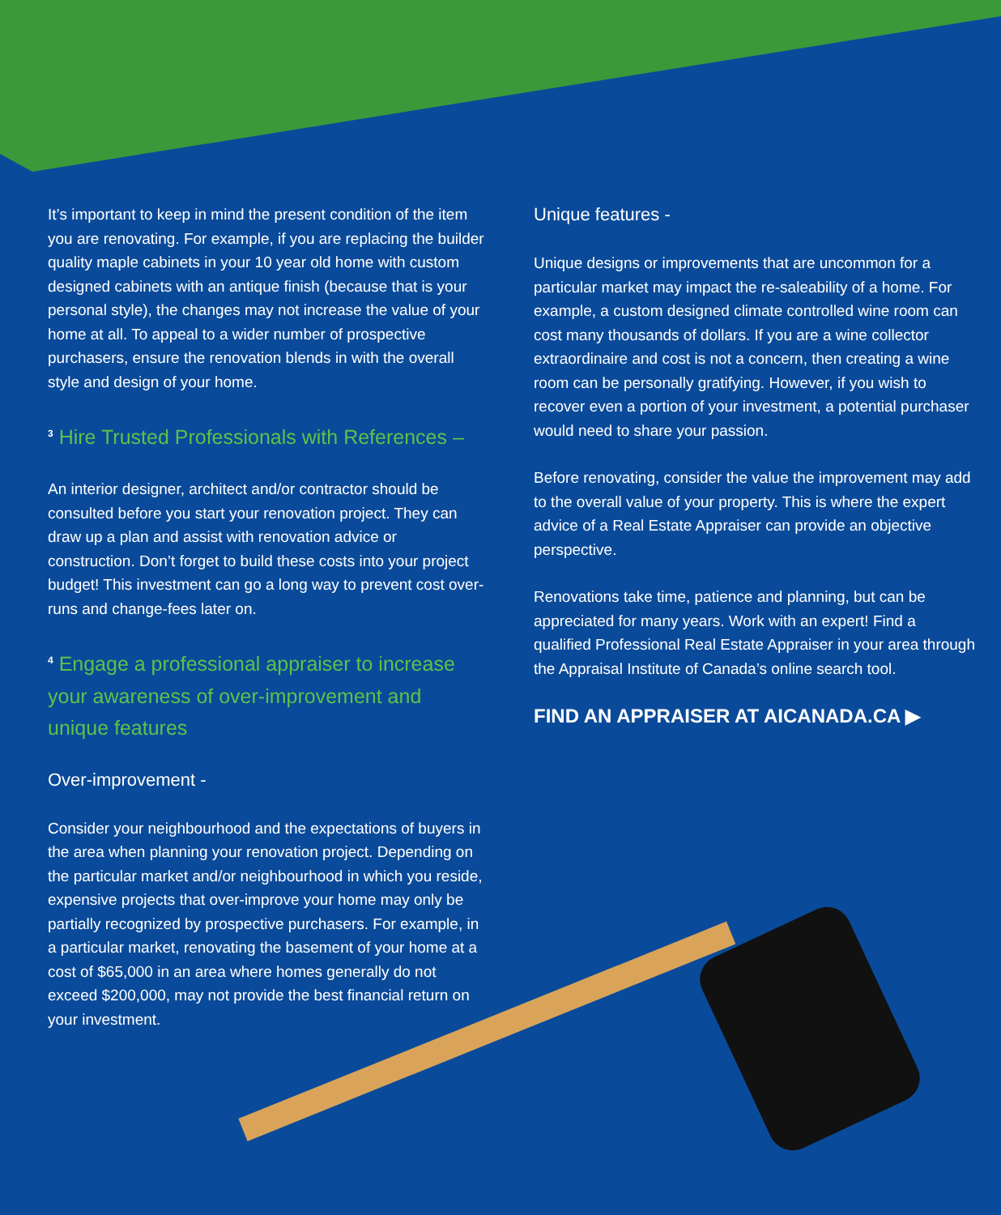It’s important to keep in mind the present condition of the item you are renovating. For example, if you are replacing the builder quality maple cabinets in your 10 year old home with custom designed cabinets with an antique finish (because that is your personal style), the changes may not increase the value of your home at all. To appeal to a wider number of prospective purchasers, ensure the renovation blends in with the overall style and design of your home.
<sup>3</sup> Hire Trusted Professionals with References –
An interior designer, architect and/or contractor should be consulted before you start your renovation project. They can draw up a plan and assist with renovation advice or construction. Don’t forget to build these costs into your project budget! This investment can go a long way to prevent cost over-runs and change-fees later on.
<sup>4</sup> Engage a professional appraiser to increase your awareness of over-improvement and unique features
Over-improvement -
Consider your neighbourhood and the expectations of buyers in the area when planning your renovation project. Depending on the particular market and/or neighbourhood in which you reside, expensive projects that over-improve your home may only be partially recognized by prospective purchasers. For example, in a particular market, renovating the basement of your home at a cost of $65,000 in an area where homes generally do not exceed $200,000, may not provide the best financial return on your investment.
Unique features -
Unique designs or improvements that are uncommon for a particular market may impact the re-saleability of a home. For example, a custom designed climate controlled wine room can cost many thousands of dollars. If you are a wine collector extraordinaire and cost is not a concern, then creating a wine room can be personally gratifying. However, if you wish to recover even a portion of your investment, a potential purchaser would need to share your passion.
Before renovating, consider the value the improvement may add to the overall value of your property. This is where the expert advice of a Real Estate Appraiser can provide an objective perspective.
Renovations take time, patience and planning, but can be appreciated for many years. Work with an expert! Find a qualified Professional Real Estate Appraiser in your area through the Appraisal Institute of Canada’s online search tool.
FIND AN APPRAISER AT AICANADA.CA ▶